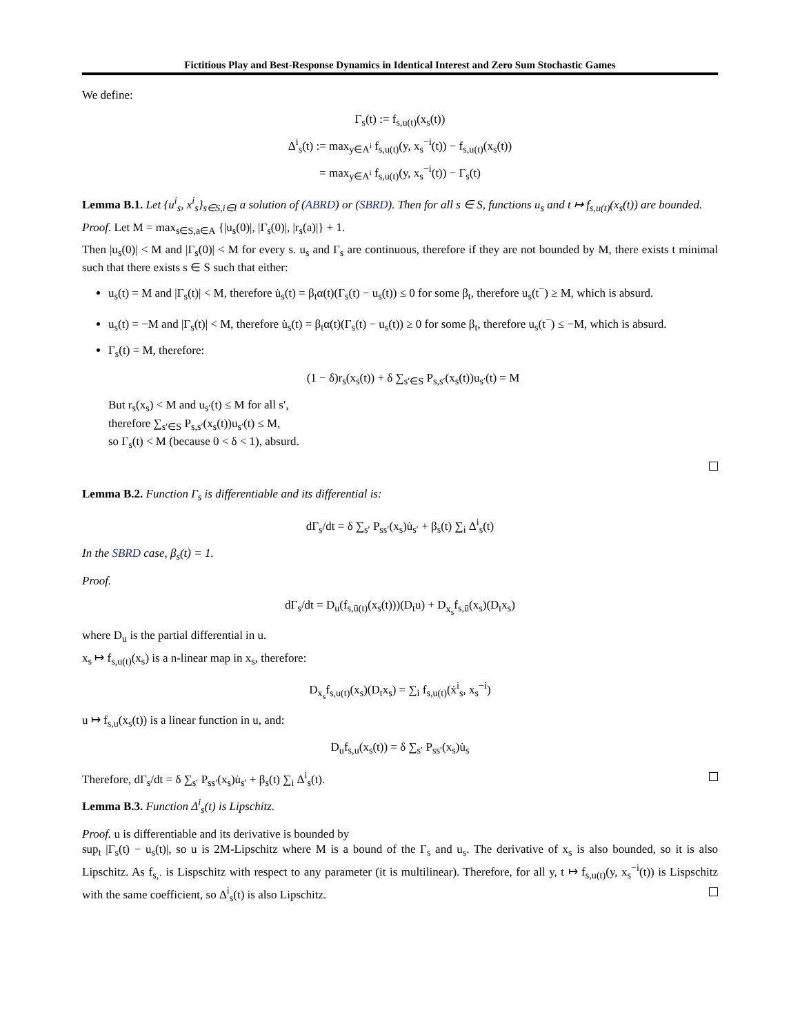Fictitious Play and Best-Response Dynamics in Identical Interest and Zero Sum Stochastic Games
We define:
Γ<sub>s</sub>(t) := f<sub>s,u(t)</sub>(x<sub>s</sub>(t))
Δ<sup>i</sup><sub>s</sub>(t) := max<sub>y∈A<sup>i</sup></sub> f<sub>s,u(t)</sub>(y, x<sub>s</sub><sup>−i</sup>(t)) − f<sub>s,u(t)</sub>(x<sub>s</sub>(t))
= max<sub>y∈A<sup>i</sup></sub> f<sub>s,u(t)</sub>(y, x<sub>s</sub><sup>−i</sup>(t)) − Γ<sub>s</sub>(t)
Lemma B.1. Let {u<sup>i</sup><sub>s</sub>, x<sup>i</sup><sub>s</sub>}<sub>s∈S,i∈I</sub> a solution of (ABRD) or (SBRD). Then for all s ∈ S, functions u<sub>s</sub> and t ↦ f<sub>s,u(t)</sub>(x<sub>s</sub>(t)) are bounded.
Proof. Let M = max<sub>s∈S,a∈A</sub> {|u<sub>s</sub>(0)|, |Γ<sub>s</sub>(0)|, |r<sub>s</sub>(a)|} + 1.
Then |u<sub>s</sub>(0)| < M and |Γ<sub>s</sub>(0)| < M for every s. u<sub>s</sub> and Γ<sub>s</sub> are continuous, therefore if they are not bounded by M, there exists t minimal such that there exists s ∈ S such that either:
u<sub>s</sub>(t) = M and |Γ<sub>s</sub>(t)| < M, therefore u̇<sub>s</sub>(t) = β<sub>t</sub>α(t)(Γ<sub>s</sub>(t) − u<sub>s</sub>(t)) ≤ 0 for some β<sub>t</sub>, therefore u<sub>s</sub>(t<sup>−</sup>) ≥ M, which is absurd.
u<sub>s</sub>(t) = −M and |Γ<sub>s</sub>(t)| < M, therefore u̇<sub>s</sub>(t) = β<sub>t</sub>α(t)(Γ<sub>s</sub>(t) − u<sub>s</sub>(t)) ≥ 0 for some β<sub>t</sub>, therefore u<sub>s</sub>(t<sup>−</sup>) ≤ −M, which is absurd.
Γ<sub>s</sub>(t) = M, therefore:
(1 − δ)r<sub>s</sub>(x<sub>s</sub>(t)) + δ ∑<sub>s′∈S</sub> P<sub>s,s′</sub>(x<sub>s</sub>(t))u<sub>s′</sub>(t) = M
But r<sub>s</sub>(x<sub>s</sub>) < M and u<sub>s′</sub>(t) ≤ M for all s′,
therefore ∑<sub>s′∈S</sub> P<sub>s,s′</sub>(x<sub>s</sub>(t))u<sub>s′</sub>(t) ≤ M,
so Γ<sub>s</sub>(t) < M (because 0 < δ < 1), absurd.
Lemma B.2. Function Γ<sub>s</sub> is differentiable and its differential is:
dΓ<sub>s</sub>/dt = δ ∑<sub>s′</sub> P<sub>ss′</sub>(x<sub>s</sub>)u̇<sub>s′</sub> + β<sub>s</sub>(t) ∑<sub>i</sub> Δ<sup>i</sup><sub>s</sub>(t)
In the SBRD case, β<sub>s</sub>(t) = 1.
Proof.
dΓ<sub>s</sub>/dt = D<sub>u</sub>(f<sub>s,ū(t)</sub>(x<sub>s</sub>(t)))(D<sub>t</sub>u) + D<sub>x<sub>s</sub></sub>f<sub>s,ū</sub>(x<sub>s</sub>)(D<sub>t</sub>x<sub>s</sub>)
where D<sub>u</sub> is the partial differential in u.
x<sub>s</sub> ↦ f<sub>s,u(t)</sub>(x<sub>s</sub>) is a n-linear map in x<sub>s</sub>, therefore:
D<sub>x<sub>s</sub></sub>f<sub>s,u(t)</sub>(x<sub>s</sub>)(D<sub>t</sub>x<sub>s</sub>) = ∑<sub>i</sub> f<sub>s,u(t)</sub>(ẋ<sup>i</sup><sub>s</sub>, x<sub>s</sub><sup>−i</sup>)
u ↦ f<sub>s,u</sub>(x<sub>s</sub>(t)) is a linear function in u, and:
D<sub>u</sub>f<sub>s,u</sub>(x<sub>s</sub>(t)) = δ ∑<sub>s′</sub> P<sub>ss′</sub>(x<sub>s</sub>)u̇<sub>s</sub>
Therefore, dΓ<sub>s</sub>/dt = δ ∑<sub>s′</sub> P<sub>ss′</sub>(x<sub>s</sub>)u̇<sub>s′</sub> + β<sub>s</sub>(t) ∑<sub>i</sub> Δ<sup>i</sup><sub>s</sub>(t).
Lemma B.3. Function Δ<sup>i</sup><sub>s</sub>(t) is Lipschitz.
Proof. u is differentiable and its derivative is bounded by
sup<sub>t</sub> |Γ<sub>s</sub>(t) − u<sub>s</sub>(t)|, so u is 2M-Lipschitz where M is a bound of the Γ<sub>s</sub> and u<sub>s</sub>. The derivative of x<sub>s</sub> is also bounded, so it is also Lipschitz. As f<sub>s,·</sub> is Lispschitz with respect to any parameter (it is multilinear). Therefore, for all y, t ↦ f<sub>s,u(t)</sub>(y, x<sub>s</sub><sup>−i</sup>(t)) is Lispschitz with the same coefficient, so Δ<sup>i</sup><sub>s</sub>(t) is also Lipschitz.